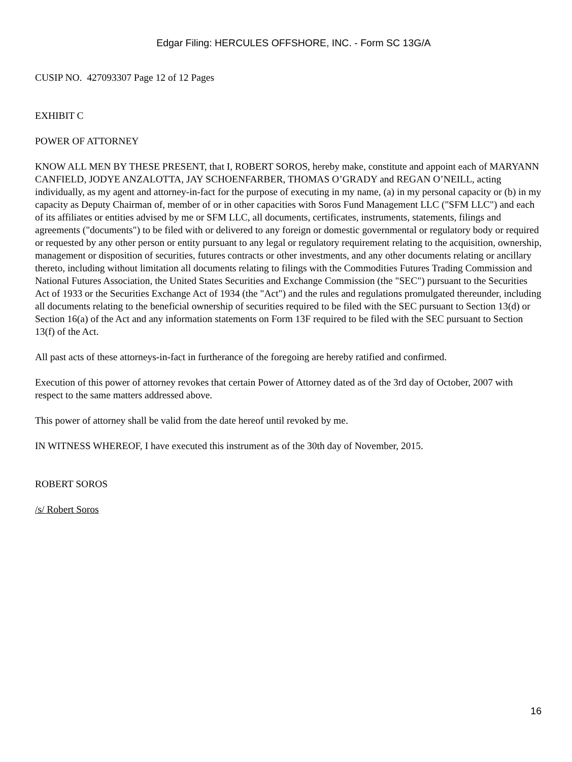Edgar Filing: HERCULES OFFSHORE, INC. - Form SC 13G/A
CUSIP NO. 427093307 Page 12 of 12 Pages
EXHIBIT C
POWER OF ATTORNEY
KNOW ALL MEN BY THESE PRESENT, that I, ROBERT SOROS, hereby make, constitute and appoint each of MARYANN CANFIELD, JODYE ANZALOTTA, JAY SCHOENFARBER, THOMAS O’GRADY and REGAN O’NEILL, acting individually, as my agent and attorney-in-fact for the purpose of executing in my name, (a) in my personal capacity or (b) in my capacity as Deputy Chairman of, member of or in other capacities with Soros Fund Management LLC ("SFM LLC") and each of its affiliates or entities advised by me or SFM LLC, all documents, certificates, instruments, statements, filings and agreements ("documents") to be filed with or delivered to any foreign or domestic governmental or regulatory body or required or requested by any other person or entity pursuant to any legal or regulatory requirement relating to the acquisition, ownership, management or disposition of securities, futures contracts or other investments, and any other documents relating or ancillary thereto, including without limitation all documents relating to filings with the Commodities Futures Trading Commission and National Futures Association, the United States Securities and Exchange Commission (the "SEC") pursuant to the Securities Act of 1933 or the Securities Exchange Act of 1934 (the "Act") and the rules and regulations promulgated thereunder, including all documents relating to the beneficial ownership of securities required to be filed with the SEC pursuant to Section 13(d) or Section 16(a) of the Act and any information statements on Form 13F required to be filed with the SEC pursuant to Section 13(f) of the Act.
All past acts of these attorneys-in-fact in furtherance of the foregoing are hereby ratified and confirmed.
Execution of this power of attorney revokes that certain Power of Attorney dated as of the 3rd day of October, 2007 with respect to the same matters addressed above.
This power of attorney shall be valid from the date hereof until revoked by me.
IN WITNESS WHEREOF, I have executed this instrument as of the 30th day of November, 2015.
ROBERT SOROS
/s/ Robert Soros
16